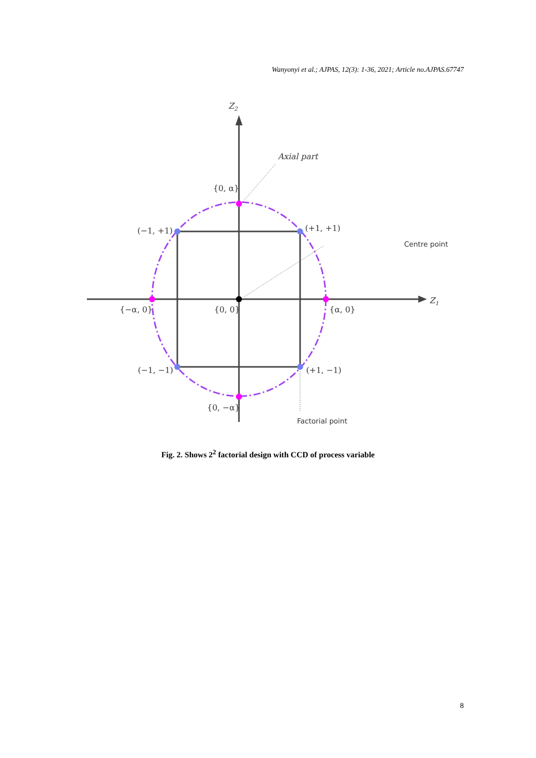Wanyonyi et al.; AJPAS, 12(3): 1-36, 2021; Article no.AJPAS.67747
Z2
Z1
Axial part
{0, α}
(−1, +1)
(+1, +1)
Centre point
{−α, 0}
{0, 0}
{α, 0}
(−1, −1)
(+1, −1)
{0, −α}
Factorial point
Fig. 2. Shows 2<sup>2</sup> factorial design with CCD of process variable
8